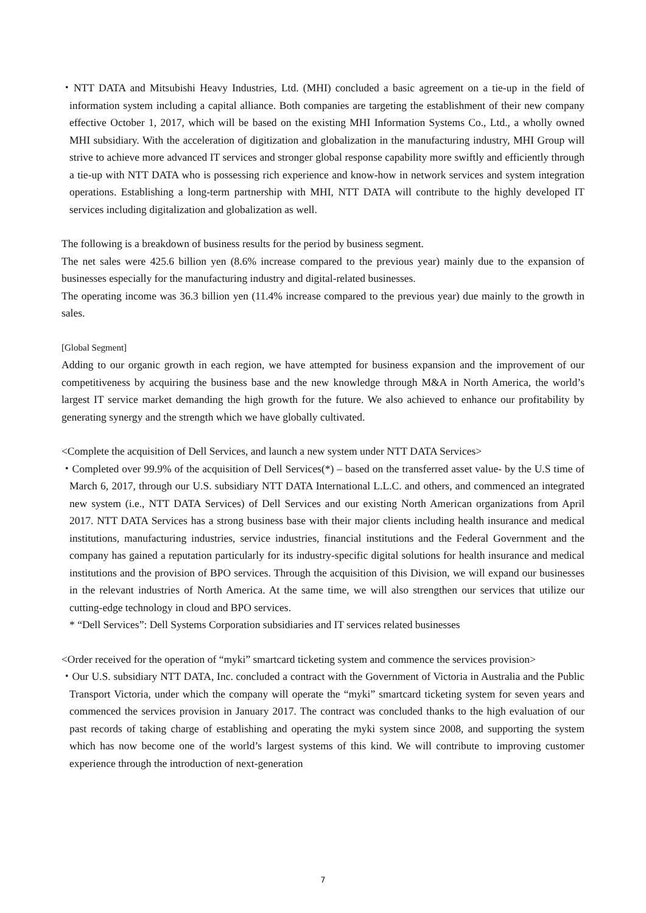・NTT DATA and Mitsubishi Heavy Industries, Ltd. (MHI) concluded a basic agreement on a tie-up in the field of information system including a capital alliance. Both companies are targeting the establishment of their new company effective October 1, 2017, which will be based on the existing MHI Information Systems Co., Ltd., a wholly owned MHI subsidiary. With the acceleration of digitization and globalization in the manufacturing industry, MHI Group will strive to achieve more advanced IT services and stronger global response capability more swiftly and efficiently through a tie-up with NTT DATA who is possessing rich experience and know-how in network services and system integration operations. Establishing a long-term partnership with MHI, NTT DATA will contribute to the highly developed IT services including digitalization and globalization as well.
The following is a breakdown of business results for the period by business segment.
The net sales were 425.6 billion yen (8.6% increase compared to the previous year) mainly due to the expansion of businesses especially for the manufacturing industry and digital-related businesses.
The operating income was 36.3 billion yen (11.4% increase compared to the previous year) due mainly to the growth in sales.
[Global Segment]
Adding to our organic growth in each region, we have attempted for business expansion and the improvement of our competitiveness by acquiring the business base and the new knowledge through M&A in North America, the world’s largest IT service market demanding the high growth for the future. We also achieved to enhance our profitability by generating synergy and the strength which we have globally cultivated.
<Complete the acquisition of Dell Services, and launch a new system under NTT DATA Services>
・Completed over 99.9% of the acquisition of Dell Services(*) – based on the transferred asset value- by the U.S time of March 6, 2017, through our U.S. subsidiary NTT DATA International L.L.C. and others, and commenced an integrated new system (i.e., NTT DATA Services) of Dell Services and our existing North American organizations from April 2017. NTT DATA Services has a strong business base with their major clients including health insurance and medical institutions, manufacturing industries, service industries, financial institutions and the Federal Government and the company has gained a reputation particularly for its industry-specific digital solutions for health insurance and medical institutions and the provision of BPO services. Through the acquisition of this Division, we will expand our businesses in the relevant industries of North America. At the same time, we will also strengthen our services that utilize our cutting-edge technology in cloud and BPO services.
* “Dell Services”: Dell Systems Corporation subsidiaries and IT services related businesses
<Order received for the operation of “myki” smartcard ticketing system and commence the services provision>
・Our U.S. subsidiary NTT DATA, Inc. concluded a contract with the Government of Victoria in Australia and the Public Transport Victoria, under which the company will operate the “myki” smartcard ticketing system for seven years and commenced the services provision in January 2017. The contract was concluded thanks to the high evaluation of our past records of taking charge of establishing and operating the myki system since 2008, and supporting the system which has now become one of the world’s largest systems of this kind. We will contribute to improving customer experience through the introduction of next-generation
7